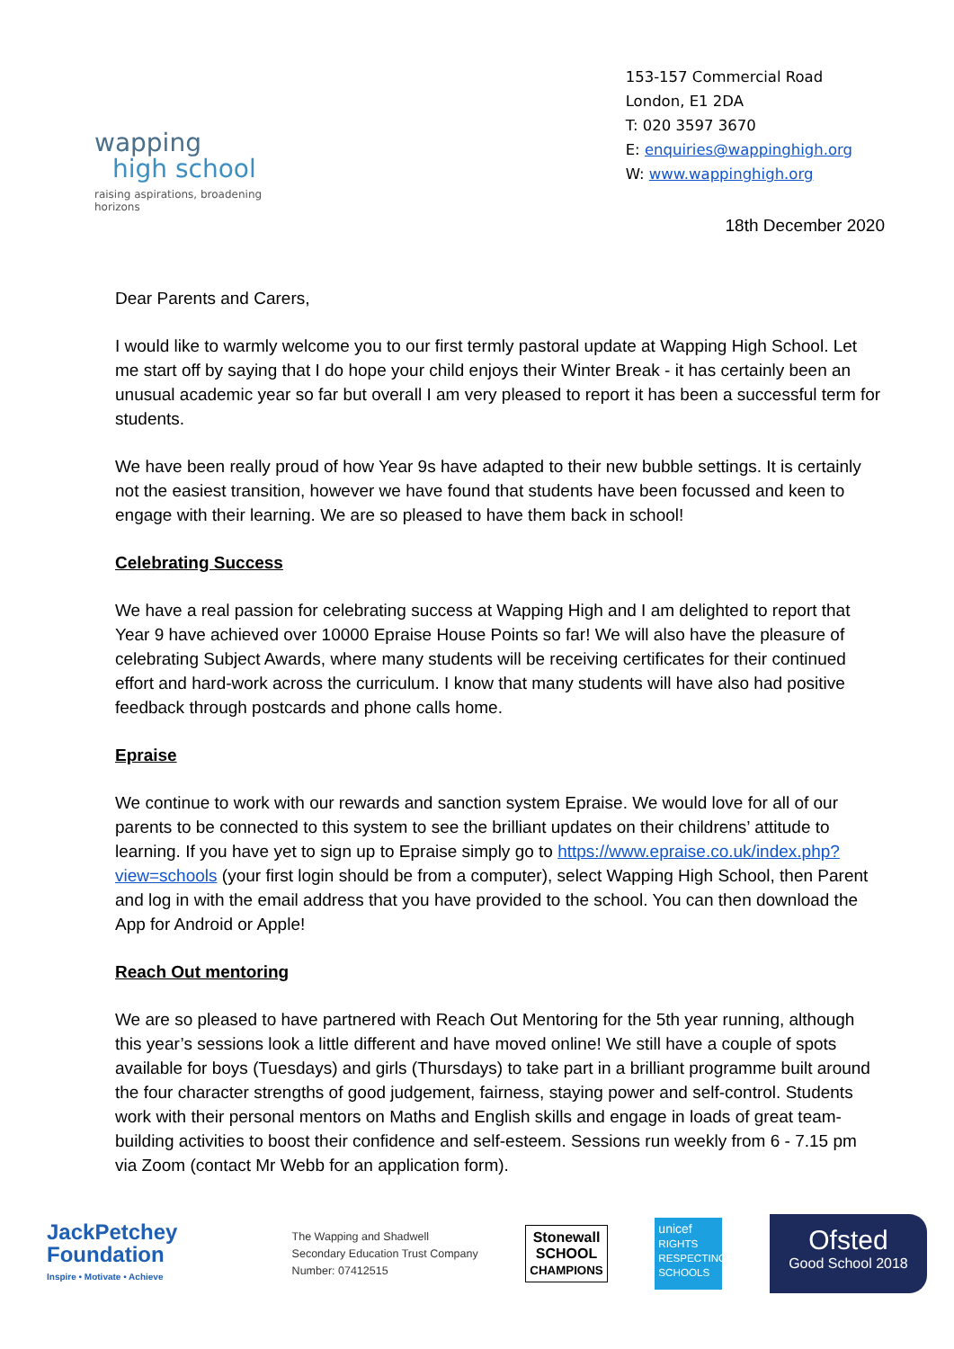wapping
high school
raising aspirations, broadening horizons
153-157 Commercial Road
London, E1 2DA
T: 020 3597 3670
E: enquiries@wappinghigh.org
W: www.wappinghigh.org
18th December 2020
Dear Parents and Carers,
I would like to warmly welcome you to our first termly pastoral update at Wapping High School. Let me start off by saying that I do hope your child enjoys their Winter Break - it has certainly been an unusual academic year so far but overall I am very pleased to report it has been a successful term for students.
We have been really proud of how Year 9s have adapted to their new bubble settings. It is certainly not the easiest transition, however we have found that students have been focussed and keen to engage with their learning. We are so pleased to have them back in school!
Celebrating Success
We have a real passion for celebrating success at Wapping High and I am delighted to report that Year 9 have achieved over 10000 Epraise House Points so far! We will also have the pleasure of celebrating Subject Awards, where many students will be receiving certificates for their continued effort and hard-work across the curriculum. I know that many students will have also had positive feedback through postcards and phone calls home.
Epraise
We continue to work with our rewards and sanction system Epraise. We would love for all of our parents to be connected to this system to see the brilliant updates on their childrens’ attitude to learning. If you have yet to sign up to Epraise simply go to https://www.epraise.co.uk/index.php?view=schools (your first login should be from a computer), select Wapping High School, then Parent and log in with the email address that you have provided to the school. You can then download the App for Android or Apple!
Reach Out mentoring
We are so pleased to have partnered with Reach Out Mentoring for the 5th year running, although this year’s sessions look a little different and have moved online! We still have a couple of spots available for boys (Tuesdays) and girls (Thursdays) to take part in a brilliant programme built around the four character strengths of good judgement, fairness, staying power and self-control. Students work with their personal mentors on Maths and English skills and engage in loads of great team-building activities to boost their confidence and self-esteem. Sessions run weekly from 6 - 7.15 pm via Zoom (contact Mr Webb for an application form).
JackPetchey
Foundation
Inspire • Motivate • Achieve
The Wapping and Shadwell
Secondary Education Trust Company
Number: 07412515
Stonewall
SCHOOL
CHAMPIONS
unicef
RIGHTS RESPECTING SCHOOLS
Ofsted
Good School 2018